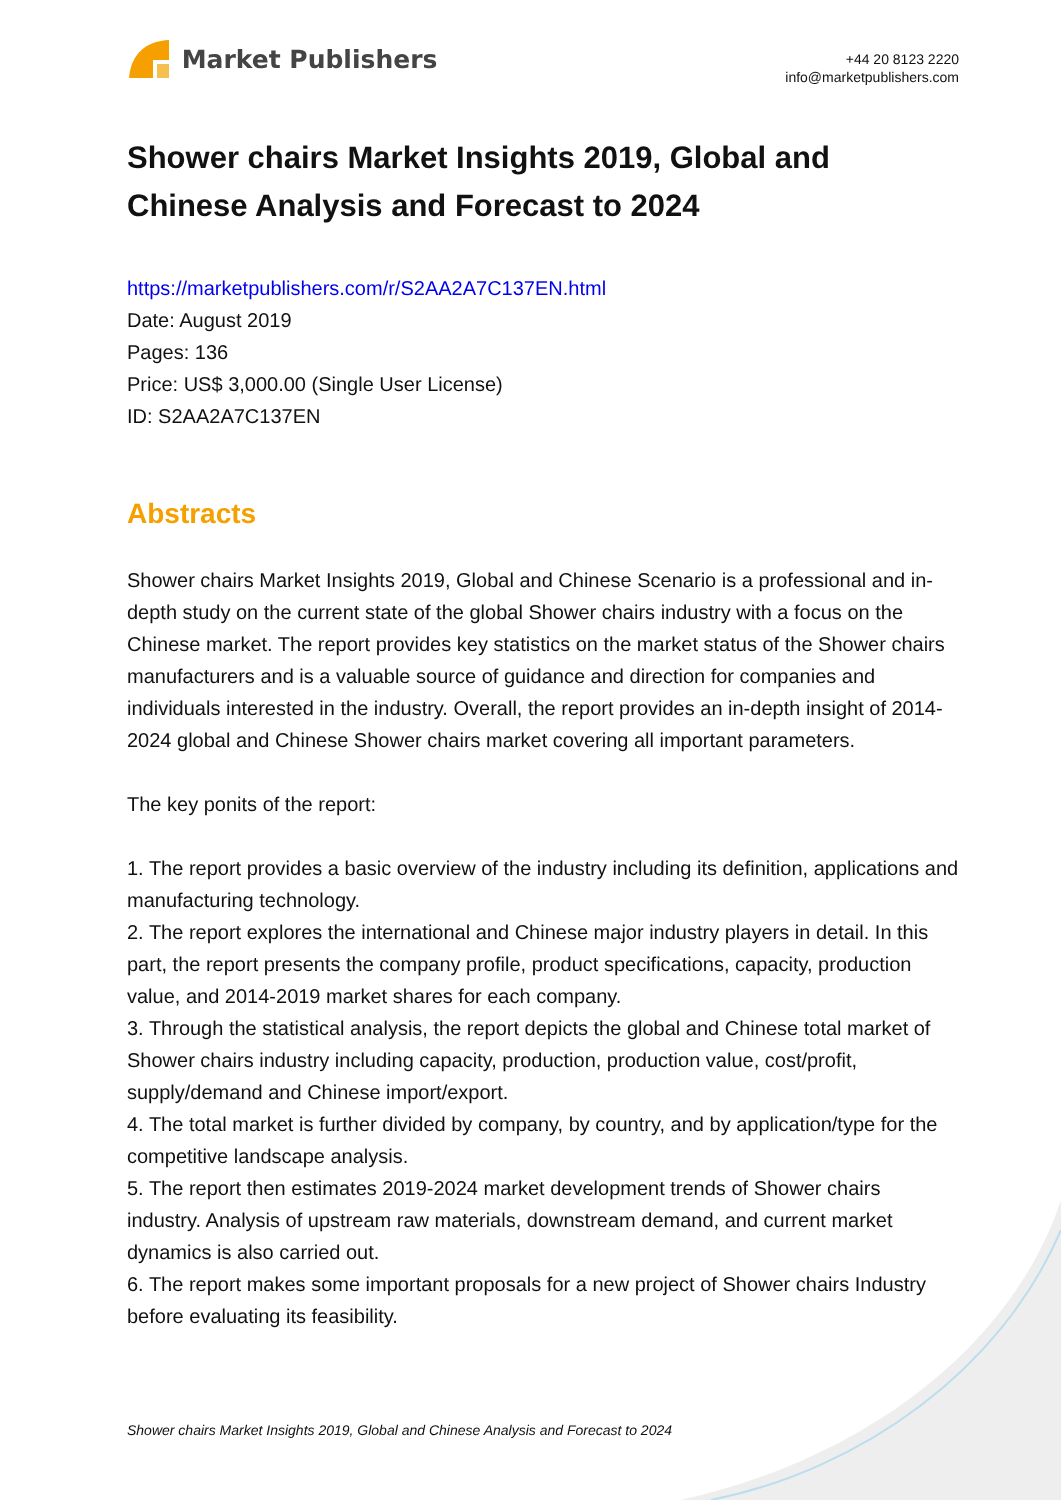Market Publishers
+44 20 8123 2220
info@marketpublishers.com
Shower chairs Market Insights 2019, Global and Chinese Analysis and Forecast to 2024
https://marketpublishers.com/r/S2AA2A7C137EN.html
Date: August 2019
Pages: 136
Price: US$ 3,000.00 (Single User License)
ID: S2AA2A7C137EN
Abstracts
Shower chairs Market Insights 2019, Global and Chinese Scenario is a professional and in-depth study on the current state of the global Shower chairs industry with a focus on the Chinese market. The report provides key statistics on the market status of the Shower chairs manufacturers and is a valuable source of guidance and direction for companies and individuals interested in the industry. Overall, the report provides an in-depth insight of 2014-2024 global and Chinese Shower chairs market covering all important parameters.
The key ponits of the report:
1. The report provides a basic overview of the industry including its definition, applications and manufacturing technology.
2. The report explores the international and Chinese major industry players in detail. In this part, the report presents the company profile, product specifications, capacity, production value, and 2014-2019 market shares for each company.
3. Through the statistical analysis, the report depicts the global and Chinese total market of Shower chairs industry including capacity, production, production value, cost/profit, supply/demand and Chinese import/export.
4. The total market is further divided by company, by country, and by application/type for the competitive landscape analysis.
5. The report then estimates 2019-2024 market development trends of Shower chairs industry. Analysis of upstream raw materials, downstream demand, and current market dynamics is also carried out.
6. The report makes some important proposals for a new project of Shower chairs Industry before evaluating its feasibility.
Shower chairs Market Insights 2019, Global and Chinese Analysis and Forecast to 2024